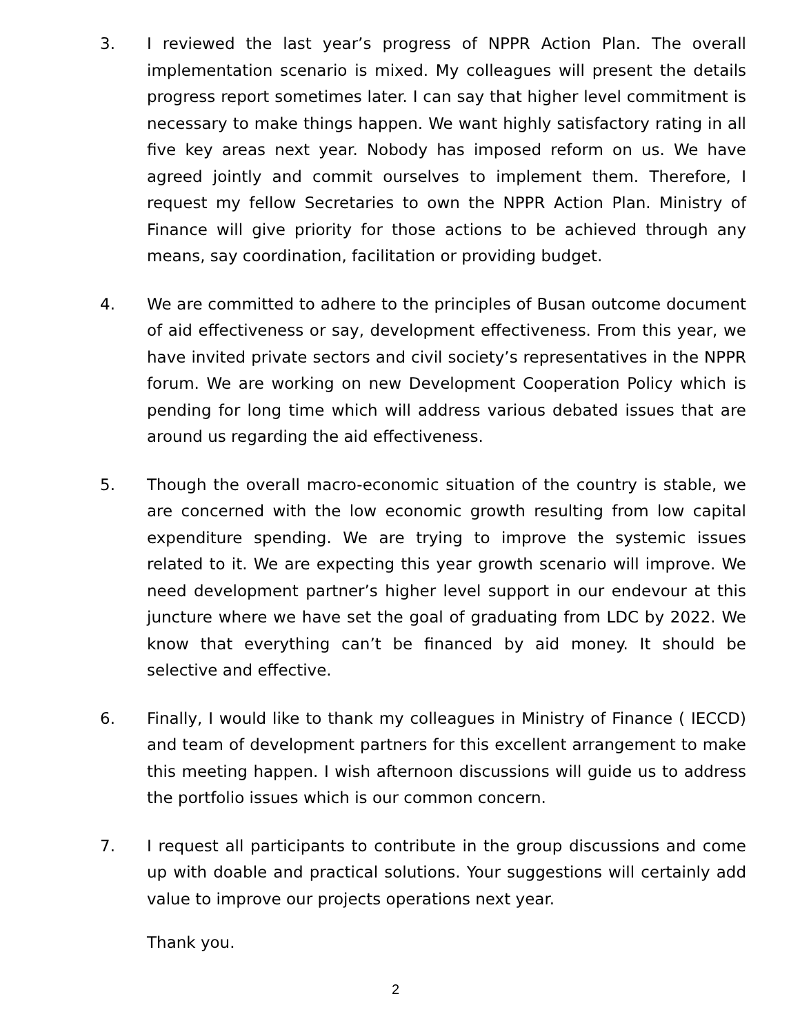3. I reviewed the last year’s progress of NPPR Action Plan. The overall implementation scenario is mixed. My colleagues will present the details progress report sometimes later. I can say that higher level commitment is necessary to make things happen. We want highly satisfactory rating in all five key areas next year. Nobody has imposed reform on us. We have agreed jointly and commit ourselves to implement them. Therefore, I request my fellow Secretaries to own the NPPR Action Plan. Ministry of Finance will give priority for those actions to be achieved through any means, say coordination, facilitation or providing budget.
4. We are committed to adhere to the principles of Busan outcome document of aid effectiveness or say, development effectiveness. From this year, we have invited private sectors and civil society’s representatives in the NPPR forum. We are working on new Development Cooperation Policy which is pending for long time which will address various debated issues that are around us regarding the aid effectiveness.
5. Though the overall macro-economic situation of the country is stable, we are concerned with the low economic growth resulting from low capital expenditure spending. We are trying to improve the systemic issues related to it. We are expecting this year growth scenario will improve. We need development partner’s higher level support in our endevour at this juncture where we have set the goal of graduating from LDC by 2022. We know that everything can’t be financed by aid money. It should be selective and effective.
6. Finally, I would like to thank my colleagues in Ministry of Finance ( IECCD) and team of development partners for this excellent arrangement to make this meeting happen. I wish afternoon discussions will guide us to address the portfolio issues which is our common concern.
7. I request all participants to contribute in the group discussions and come up with doable and practical solutions. Your suggestions will certainly add value to improve our projects operations next year.
Thank you.
2